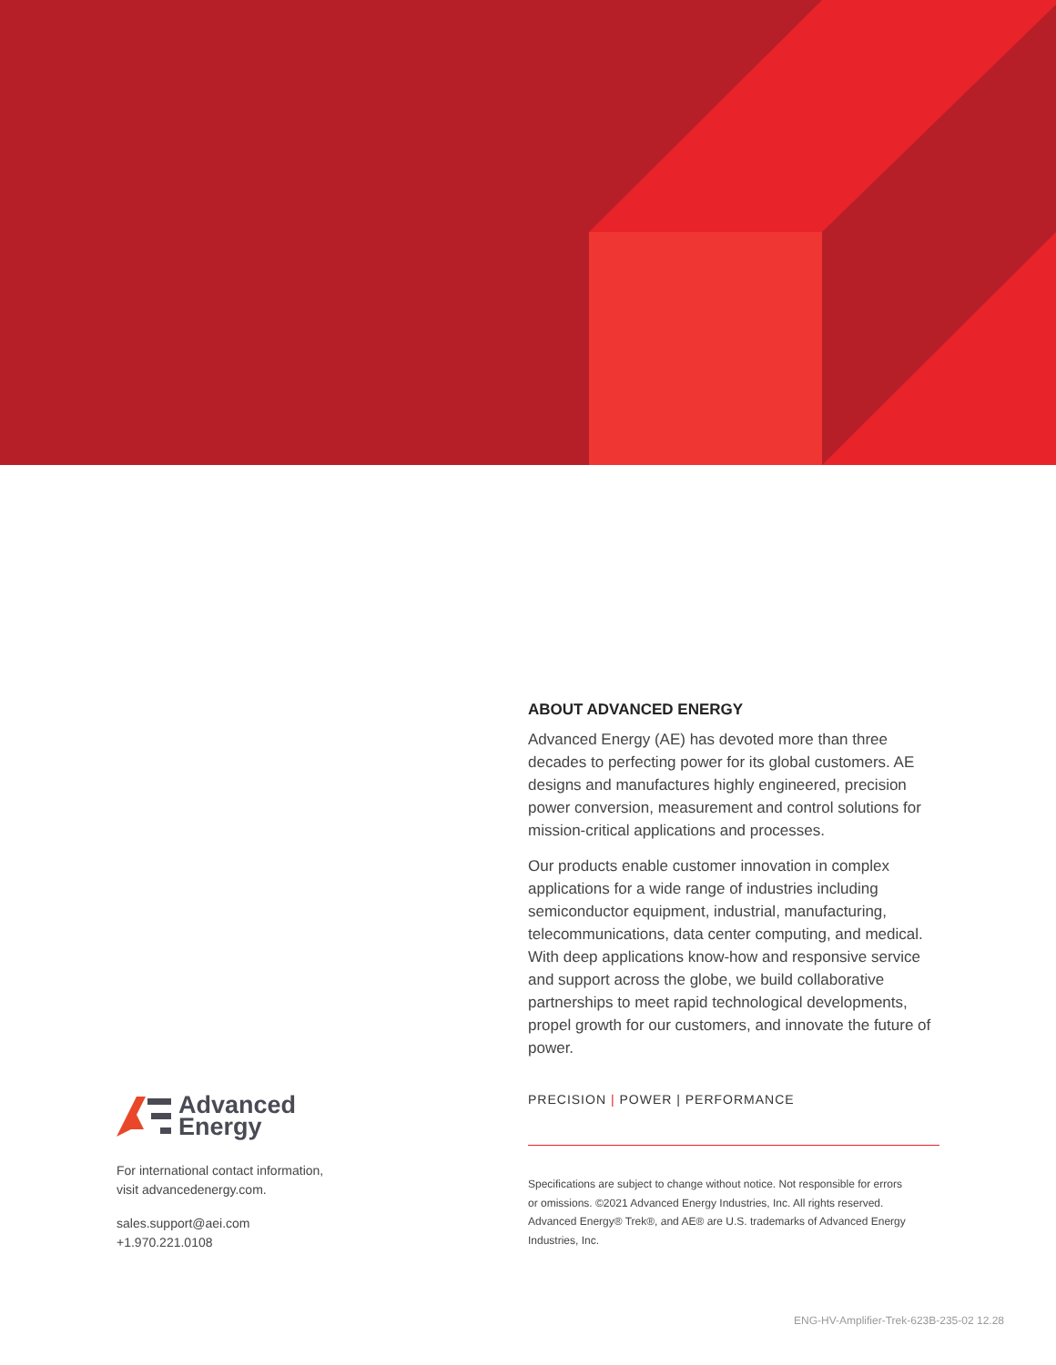ABOUT ADVANCED ENERGY
Advanced Energy (AE) has devoted more than three decades to perfecting power for its global customers. AE designs and manufactures highly engineered, precision power conversion, measurement and control solutions for mission-critical applications and processes.
Our products enable customer innovation in complex applications for a wide range of industries including semiconductor equipment, industrial, manufacturing, telecommunications, data center computing, and medical. With deep applications know-how and responsive service and support across the globe, we build collaborative partnerships to meet rapid technological developments, propel growth for our customers, and innovate the future of power.
PRECISION | POWER | PERFORMANCE
Specifications are subject to change without notice. Not responsible for errors or omissions. ©2021 Advanced Energy Industries, Inc. All rights reserved. Advanced Energy® Trek®, and AE® are U.S. trademarks of Advanced Energy Industries, Inc.
Advanced
Energy
For international contact information,
visit advancedenergy.com.
sales.support@aei.com
+1.970.221.0108
ENG-HV-Amplifier-Trek-623B-235-02 12.28